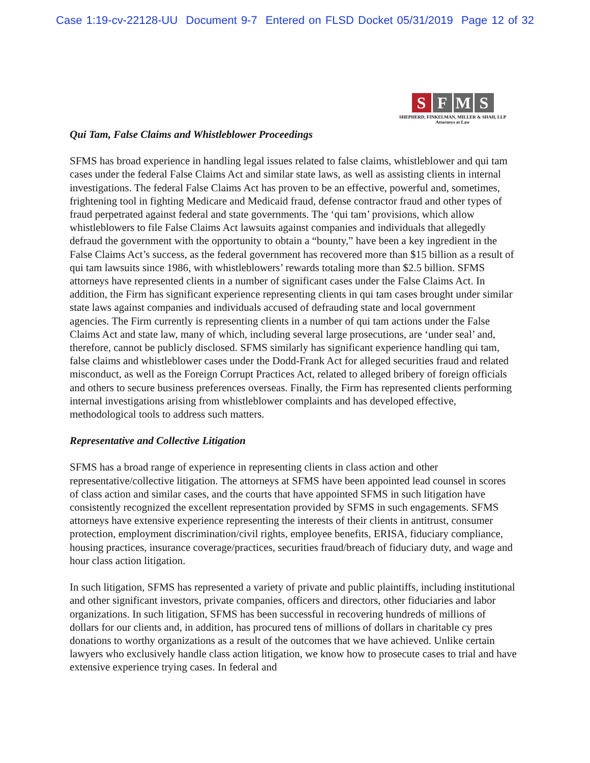Case 1:19-cv-22128-UU Document 9-7 Entered on FLSD Docket 05/31/2019 Page 12 of 32
S F M S
SHEPHERD, FINKELMAN, MILLER & SHAH, LLP
Attorneys at Law
Qui Tam, False Claims and Whistleblower Proceedings
SFMS has broad experience in handling legal issues related to false claims, whistleblower and qui tam cases under the federal False Claims Act and similar state laws, as well as assisting clients in internal investigations. The federal False Claims Act has proven to be an effective, powerful and, sometimes, frightening tool in fighting Medicare and Medicaid fraud, defense contractor fraud and other types of fraud perpetrated against federal and state governments. The ‘qui tam’ provisions, which allow whistleblowers to file False Claims Act lawsuits against companies and individuals that allegedly defraud the government with the opportunity to obtain a “bounty,” have been a key ingredient in the False Claims Act’s success, as the federal government has recovered more than $15 billion as a result of qui tam lawsuits since 1986, with whistleblowers’ rewards totaling more than $2.5 billion. SFMS attorneys have represented clients in a number of significant cases under the False Claims Act. In addition, the Firm has significant experience representing clients in qui tam cases brought under similar state laws against companies and individuals accused of defrauding state and local government agencies. The Firm currently is representing clients in a number of qui tam actions under the False Claims Act and state law, many of which, including several large prosecutions, are ‘under seal’ and, therefore, cannot be publicly disclosed. SFMS similarly has significant experience handling qui tam, false claims and whistleblower cases under the Dodd-Frank Act for alleged securities fraud and related misconduct, as well as the Foreign Corrupt Practices Act, related to alleged bribery of foreign officials and others to secure business preferences overseas. Finally, the Firm has represented clients performing internal investigations arising from whistleblower complaints and has developed effective, methodological tools to address such matters.
Representative and Collective Litigation
SFMS has a broad range of experience in representing clients in class action and other representative/collective litigation. The attorneys at SFMS have been appointed lead counsel in scores of class action and similar cases, and the courts that have appointed SFMS in such litigation have consistently recognized the excellent representation provided by SFMS in such engagements. SFMS attorneys have extensive experience representing the interests of their clients in antitrust, consumer protection, employment discrimination/civil rights, employee benefits, ERISA, fiduciary compliance, housing practices, insurance coverage/practices, securities fraud/breach of fiduciary duty, and wage and hour class action litigation.
In such litigation, SFMS has represented a variety of private and public plaintiffs, including institutional and other significant investors, private companies, officers and directors, other fiduciaries and labor organizations. In such litigation, SFMS has been successful in recovering hundreds of millions of dollars for our clients and, in addition, has procured tens of millions of dollars in charitable cy pres donations to worthy organizations as a result of the outcomes that we have achieved. Unlike certain lawyers who exclusively handle class action litigation, we know how to prosecute cases to trial and have extensive experience trying cases. In federal and